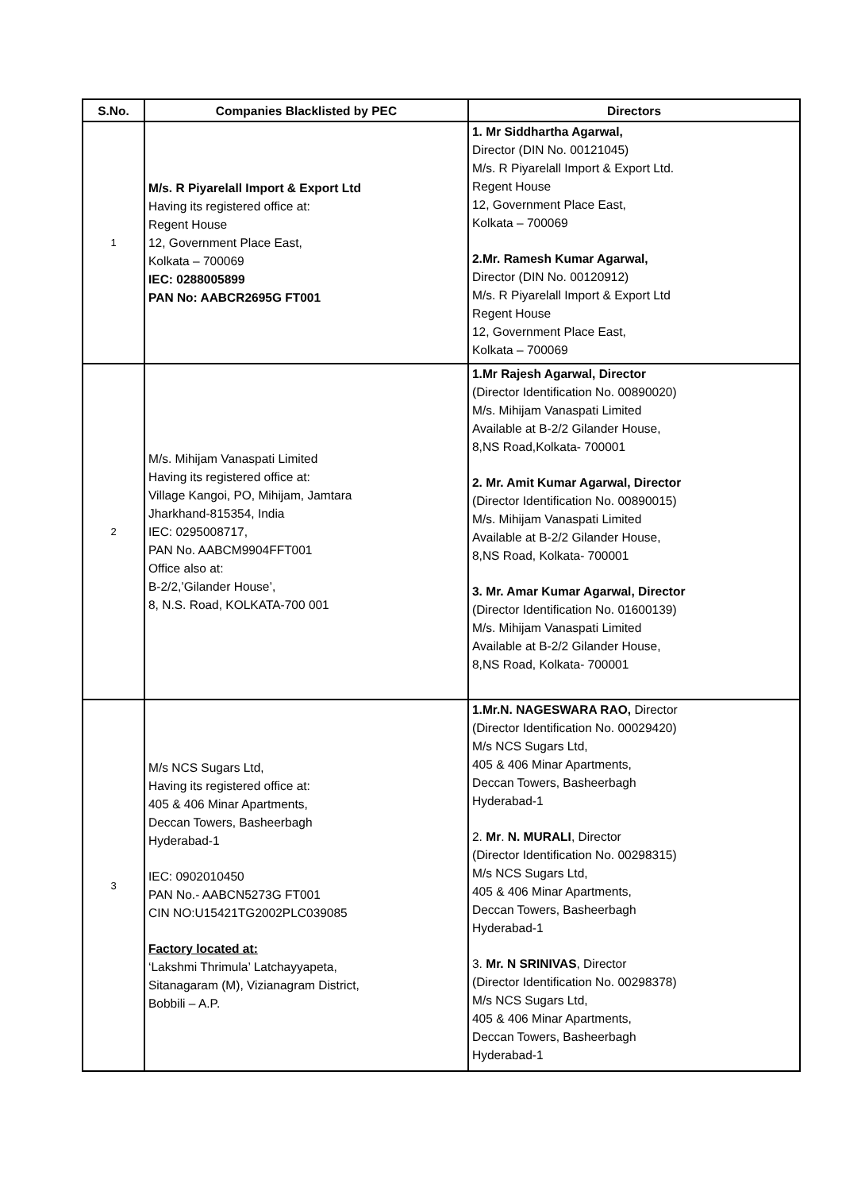| S.No. | Companies Blacklisted by PEC | Directors |
| --- | --- | --- |
| 1 | M/s. R Piyarelall Import & Export Ltd Having its registered office at: Regent House 12, Government Place East, Kolkata – 700069 IEC: 0288005899 PAN No: AABCR2695G FT001 | 1. Mr Siddhartha Agarwal, Director (DIN No. 00121045) M/s. R Piyarelall Import & Export Ltd. Regent House 12, Government Place East, Kolkata – 700069 2.Mr. Ramesh Kumar Agarwal, Director (DIN No. 00120912) M/s. R Piyarelall Import & Export Ltd Regent House 12, Government Place East, Kolkata – 700069 |
| 2 | M/s. Mihijam Vanaspati Limited Having its registered office at: Village Kangoi, PO, Mihijam, Jamtara Jharkhand-815354, India IEC: 0295008717, PAN No. AABCM9904FFT001 Office also at: B-2/2,’Gilander House’, 8, N.S. Road, KOLKATA-700 001 | 1.Mr Rajesh Agarwal, Director (Director Identification No. 00890020) M/s. Mihijam Vanaspati Limited Available at B-2/2 Gilander House, 8,NS Road,Kolkata- 700001 2. Mr. Amit Kumar Agarwal, Director (Director Identification No. 00890015) M/s. Mihijam Vanaspati Limited Available at B-2/2 Gilander House, 8,NS Road, Kolkata- 700001 3. Mr. Amar Kumar Agarwal, Director (Director Identification No. 01600139) M/s. Mihijam Vanaspati Limited Available at B-2/2 Gilander House, 8,NS Road, Kolkata- 700001 |
| 3 | M/s NCS Sugars Ltd, Having its registered office at: 405 & 406 Minar Apartments, Deccan Towers, Basheerbagh Hyderabad-1 IEC: 0902010450 PAN No.- AABCN5273G FT001 CIN NO:U15421TG2002PLC039085 Factory located at: ‘Lakshmi Thrimula’ Latchayyapeta, Sitanagaram (M), Vizianagram District, Bobbili – A.P. | 1.Mr.N. NAGESWARA RAO, Director (Director Identification No. 00029420) M/s NCS Sugars Ltd, 405 & 406 Minar Apartments, Deccan Towers, Basheerbagh Hyderabad-1 2. Mr . N. MURALI , Director (Director Identification No. 00298315) M/s NCS Sugars Ltd, 405 & 406 Minar Apartments, Deccan Towers, Basheerbagh Hyderabad-1 3. Mr. N SRINIVAS , Director (Director Identification No. 00298378) M/s NCS Sugars Ltd, 405 & 406 Minar Apartments, Deccan Towers, Basheerbagh Hyderabad-1 |